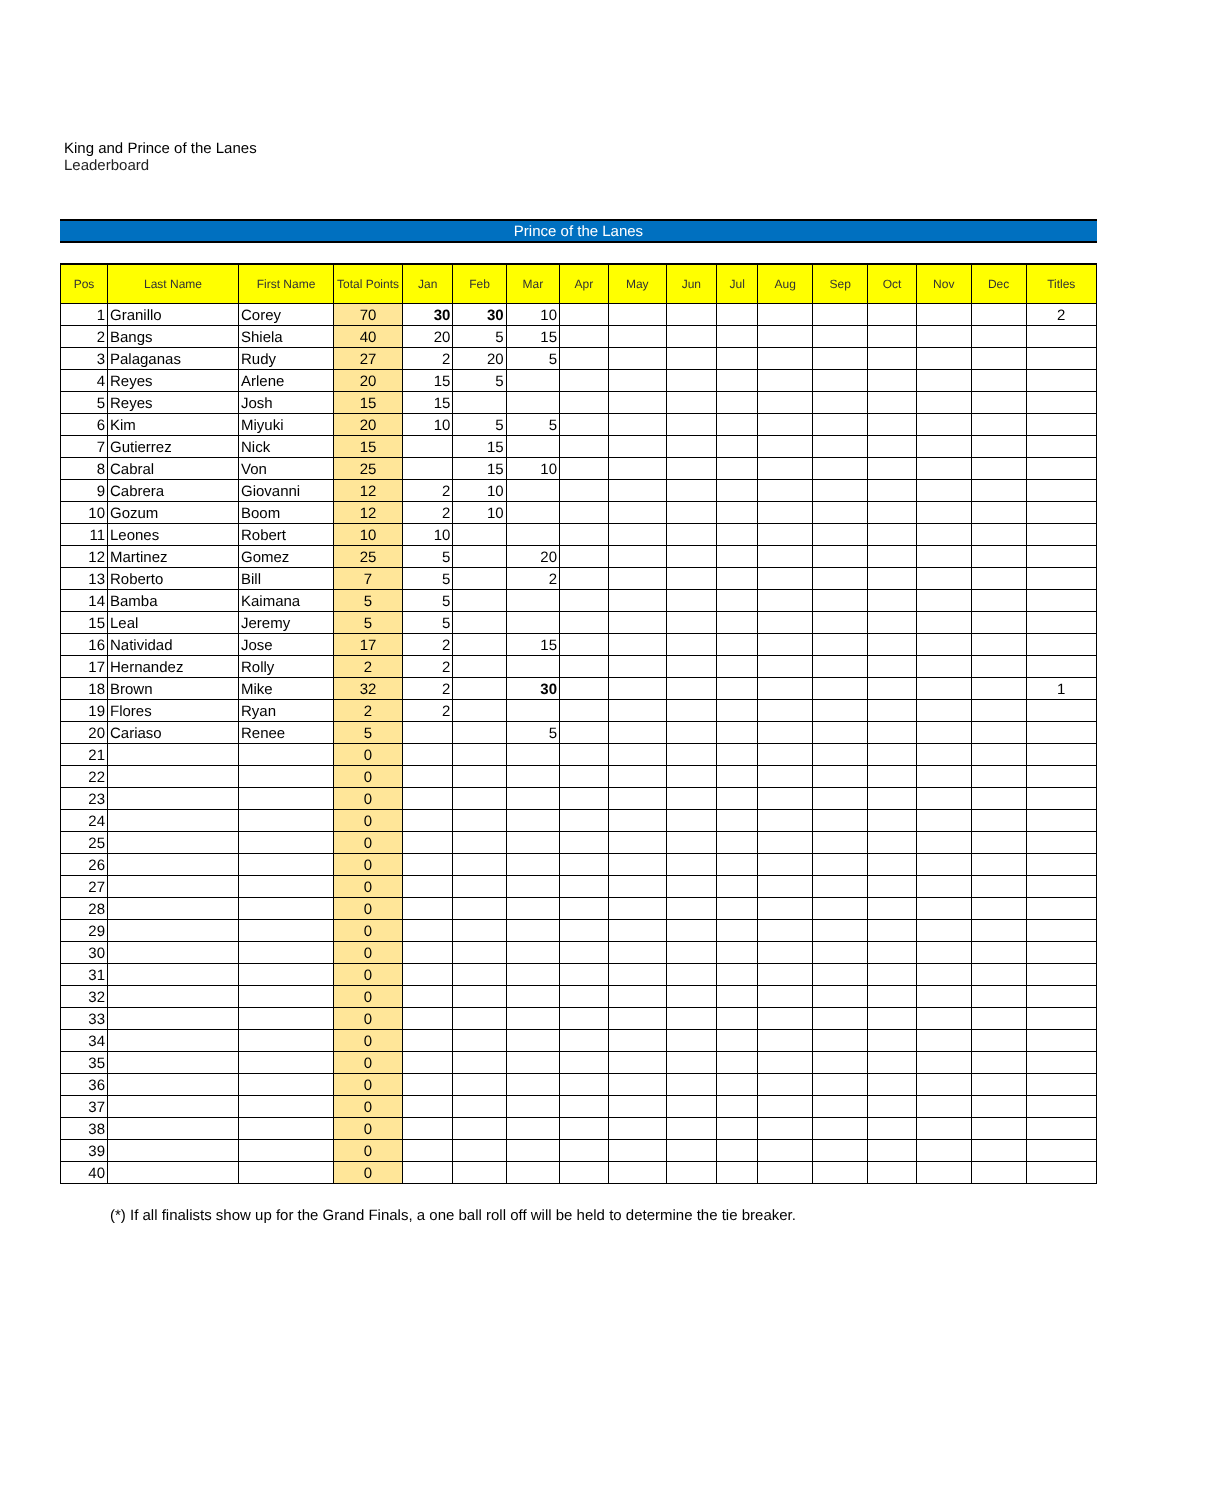King and Prince of the Lanes
Leaderboard
Prince of the Lanes
| Pos | Last Name | First Name | Total Points | Jan | Feb | Mar | Apr | May | Jun | Jul | Aug | Sep | Oct | Nov | Dec | Titles |
| --- | --- | --- | --- | --- | --- | --- | --- | --- | --- | --- | --- | --- | --- | --- | --- | --- |
| 1 | Granillo | Corey | 70 | 30 | 30 | 10 | | | | | | | | | | 2 |
| 2 | Bangs | Shiela | 40 | 20 | 5 | 15 | | | | | | | | | | |
| 3 | Palaganas | Rudy | 27 | 2 | 20 | 5 | | | | | | | | | | |
| 4 | Reyes | Arlene | 20 | 15 | 5 | | | | | | | | | | | |
| 5 | Reyes | Josh | 15 | 15 | | | | | | | | | | | | |
| 6 | Kim | Miyuki | 20 | 10 | 5 | 5 | | | | | | | | | | |
| 7 | Gutierrez | Nick | 15 | | 15 | | | | | | | | | | | |
| 8 | Cabral | Von | 25 | | 15 | 10 | | | | | | | | | | |
| 9 | Cabrera | Giovanni | 12 | 2 | 10 | | | | | | | | | | | |
| 10 | Gozum | Boom | 12 | 2 | 10 | | | | | | | | | | | |
| 11 | Leones | Robert | 10 | 10 | | | | | | | | | | | | |
| 12 | Martinez | Gomez | 25 | 5 | | 20 | | | | | | | | | | |
| 13 | Roberto | Bill | 7 | 5 | | 2 | | | | | | | | | | |
| 14 | Bamba | Kaimana | 5 | 5 | | | | | | | | | | | | |
| 15 | Leal | Jeremy | 5 | 5 | | | | | | | | | | | | |
| 16 | Natividad | Jose | 17 | 2 | | 15 | | | | | | | | | | |
| 17 | Hernandez | Rolly | 2 | 2 | | | | | | | | | | | | |
| 18 | Brown | Mike | 32 | 2 | | 30 | | | | | | | | | | 1 |
| 19 | Flores | Ryan | 2 | 2 | | | | | | | | | | | | |
| 20 | Cariaso | Renee | 5 | | | 5 | | | | | | | | | | |
| 21 | | | 0 | | | | | | | | | | | | | |
| 22 | | | 0 | | | | | | | | | | | | | |
| 23 | | | 0 | | | | | | | | | | | | | |
| 24 | | | 0 | | | | | | | | | | | | | |
| 25 | | | 0 | | | | | | | | | | | | | |
| 26 | | | 0 | | | | | | | | | | | | | |
| 27 | | | 0 | | | | | | | | | | | | | |
| 28 | | | 0 | | | | | | | | | | | | | |
| 29 | | | 0 | | | | | | | | | | | | | |
| 30 | | | 0 | | | | | | | | | | | | | |
| 31 | | | 0 | | | | | | | | | | | | | |
| 32 | | | 0 | | | | | | | | | | | | | |
| 33 | | | 0 | | | | | | | | | | | | | |
| 34 | | | 0 | | | | | | | | | | | | | |
| 35 | | | 0 | | | | | | | | | | | | | |
| 36 | | | 0 | | | | | | | | | | | | | |
| 37 | | | 0 | | | | | | | | | | | | | |
| 38 | | | 0 | | | | | | | | | | | | | |
| 39 | | | 0 | | | | | | | | | | | | | |
| 40 | | | 0 | | | | | | | | | | | | | |
(*) If all finalists show up for the Grand Finals, a one ball roll off will be held to determine the tie breaker.